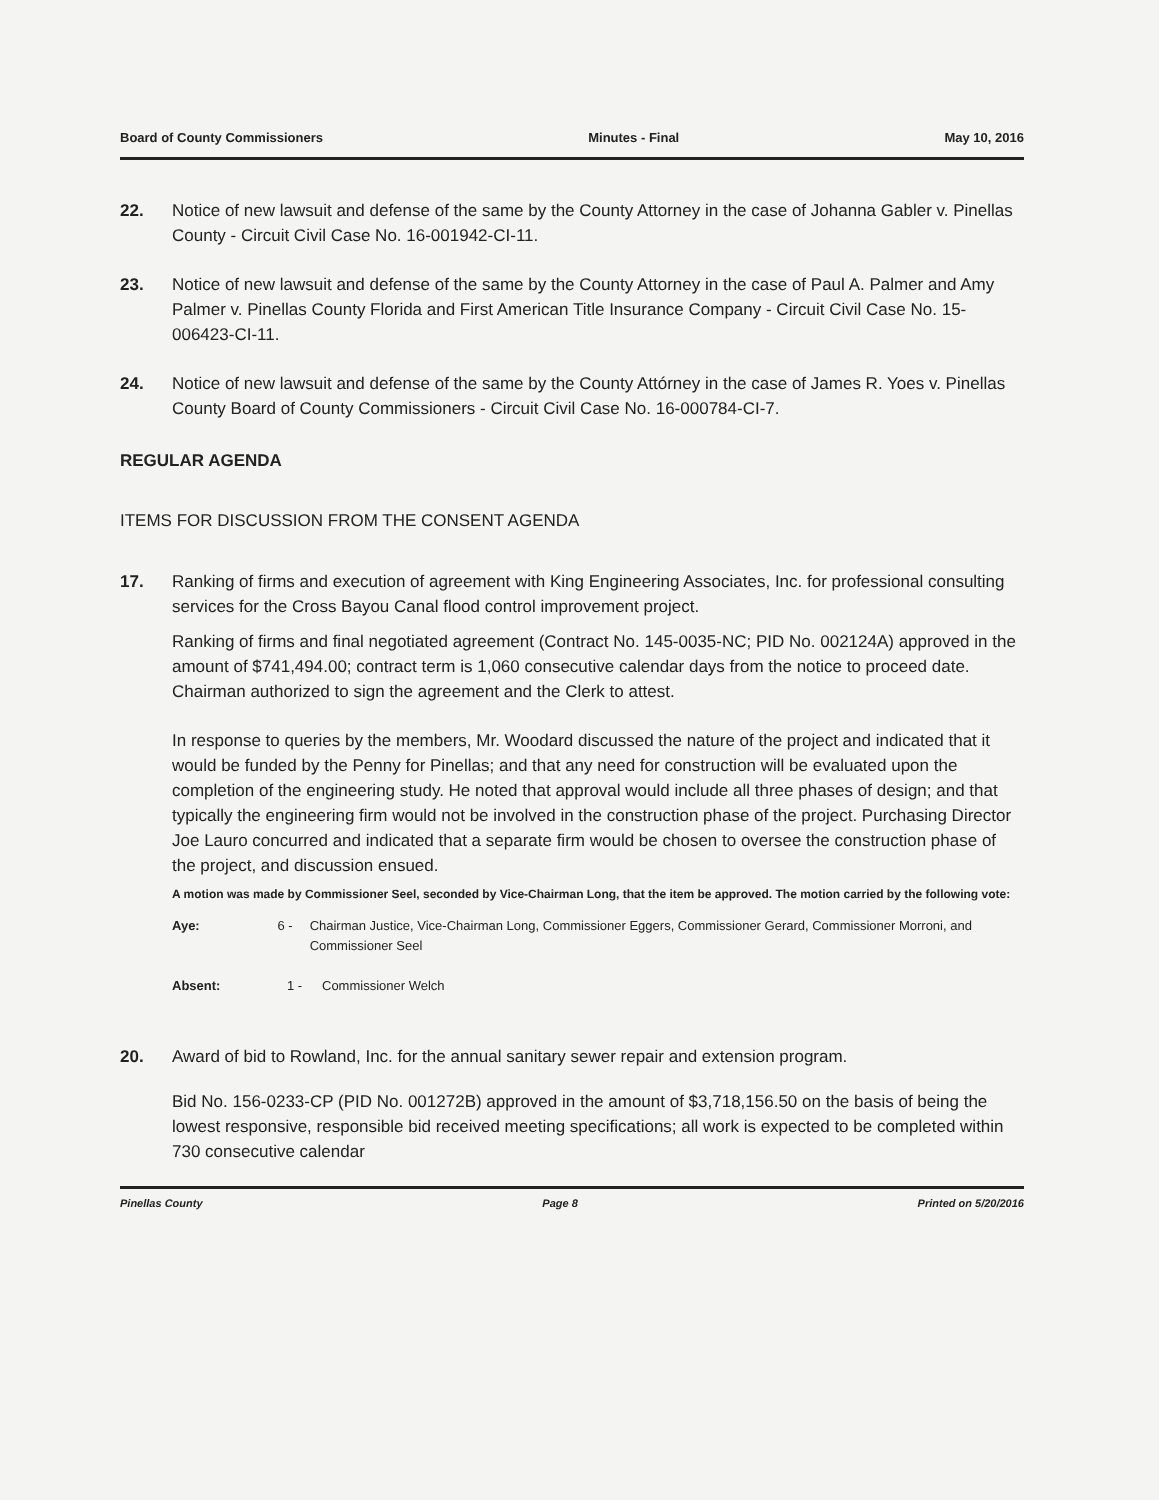Board of County Commissioners Minutes - Final May 10, 2016
22. Notice of new lawsuit and defense of the same by the County Attorney in the case of Johanna Gabler v. Pinellas County - Circuit Civil Case No. 16-001942-CI-11.
23. Notice of new lawsuit and defense of the same by the County Attorney in the case of Paul A. Palmer and Amy Palmer v. Pinellas County Florida and First American Title Insurance Company - Circuit Civil Case No. 15-006423-CI-11.
24. Notice of new lawsuit and defense of the same by the County Attórney in the case of James R. Yoes v. Pinellas County Board of County Commissioners - Circuit Civil Case No. 16-000784-CI-7.
REGULAR AGENDA
ITEMS FOR DISCUSSION FROM THE CONSENT AGENDA
17. Ranking of firms and execution of agreement with King Engineering Associates, Inc. for professional consulting services for the Cross Bayou Canal flood control improvement project.
Ranking of firms and final negotiated agreement (Contract No. 145-0035-NC; PID No. 002124A) approved in the amount of $741,494.00; contract term is 1,060 consecutive calendar days from the notice to proceed date. Chairman authorized to sign the agreement and the Clerk to attest.
In response to queries by the members, Mr. Woodard discussed the nature of the project and indicated that it would be funded by the Penny for Pinellas; and that any need for construction will be evaluated upon the completion of the engineering study. He noted that approval would include all three phases of design; and that typically the engineering firm would not be involved in the construction phase of the project. Purchasing Director Joe Lauro concurred and indicated that a separate firm would be chosen to oversee the construction phase of the project, and discussion ensued.
A motion was made by Commissioner Seel, seconded by Vice-Chairman Long, that the item be approved. The motion carried by the following vote:
Aye: 6 - Chairman Justice, Vice-Chairman Long, Commissioner Eggers, Commissioner Gerard, Commissioner Morroni, and Commissioner Seel
Absent: 1 - Commissioner Welch
20. Award of bid to Rowland, Inc. for the annual sanitary sewer repair and extension program.
Bid No. 156-0233-CP (PID No. 001272B) approved in the amount of $3,718,156.50 on the basis of being the lowest responsive, responsible bid received meeting specifications; all work is expected to be completed within 730 consecutive calendar
Pinellas County Page 8 Printed on 5/20/2016